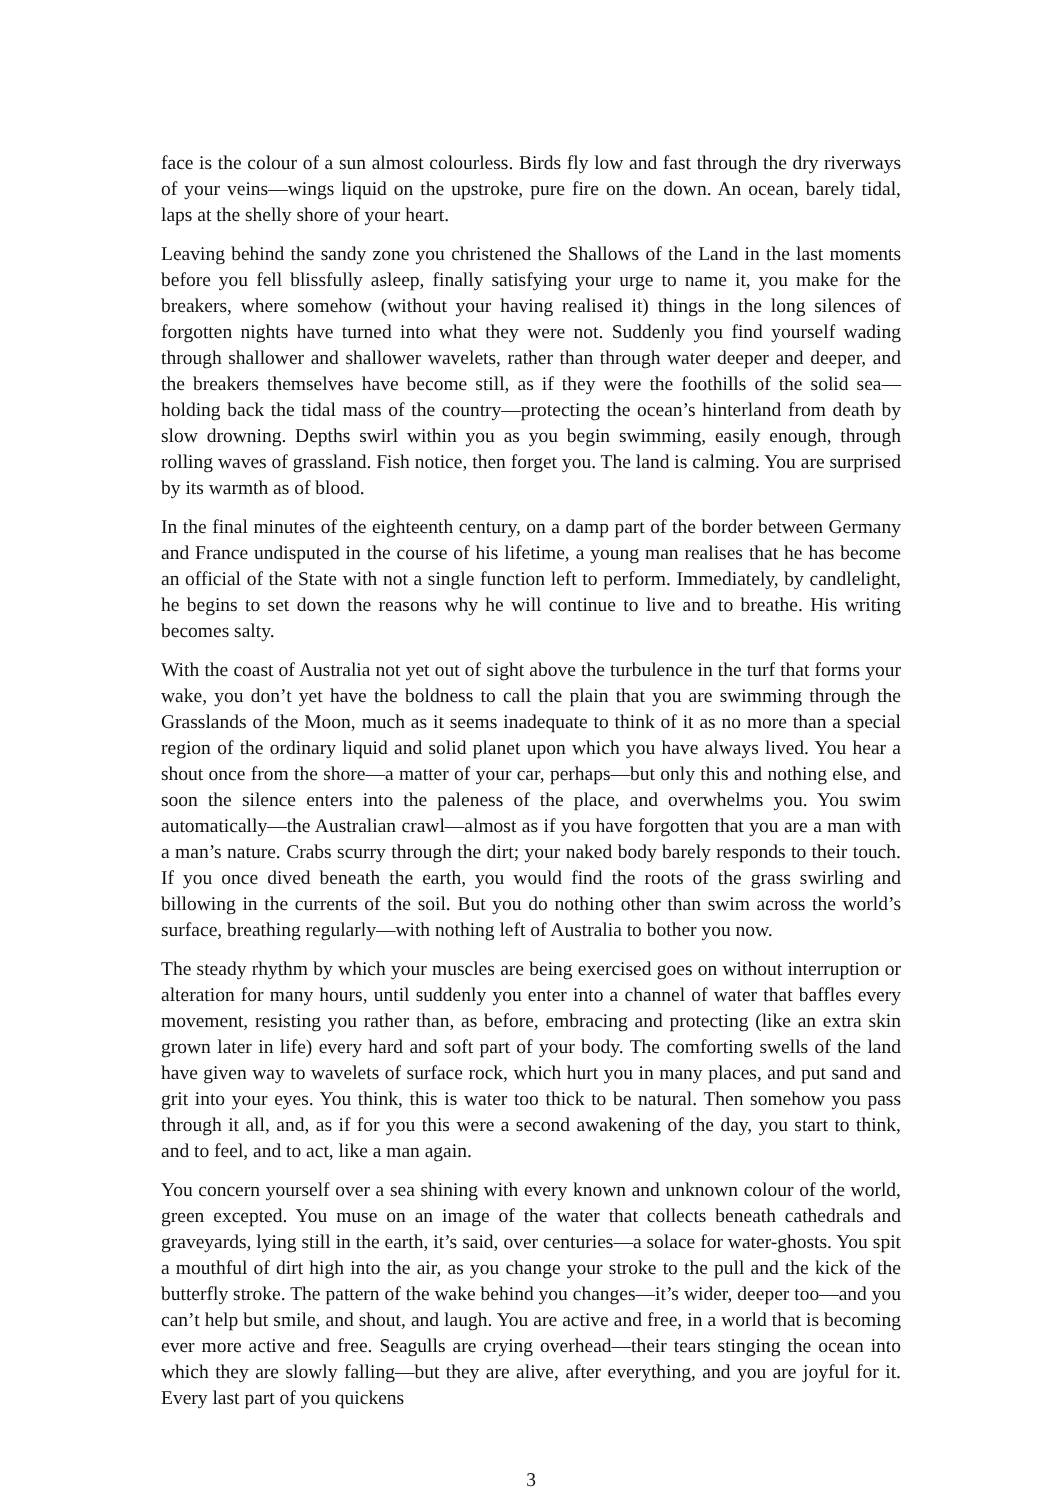face is the colour of a sun almost colourless. Birds fly low and fast through the dry riverways of your veins—wings liquid on the upstroke, pure fire on the down. An ocean, barely tidal, laps at the shelly shore of your heart.
Leaving behind the sandy zone you christened the Shallows of the Land in the last moments before you fell blissfully asleep, finally satisfying your urge to name it, you make for the breakers, where somehow (without your having realised it) things in the long silences of forgotten nights have turned into what they were not. Suddenly you find yourself wading through shallower and shallower wavelets, rather than through water deeper and deeper, and the breakers themselves have become still, as if they were the foothills of the solid sea—holding back the tidal mass of the country—protecting the ocean’s hinterland from death by slow drowning. Depths swirl within you as you begin swimming, easily enough, through rolling waves of grassland. Fish notice, then forget you. The land is calming. You are surprised by its warmth as of blood.
In the final minutes of the eighteenth century, on a damp part of the border between Germany and France undisputed in the course of his lifetime, a young man realises that he has become an official of the State with not a single function left to perform. Immediately, by candlelight, he begins to set down the reasons why he will continue to live and to breathe. His writing becomes salty.
With the coast of Australia not yet out of sight above the turbulence in the turf that forms your wake, you don’t yet have the boldness to call the plain that you are swimming through the Grasslands of the Moon, much as it seems inadequate to think of it as no more than a special region of the ordinary liquid and solid planet upon which you have always lived. You hear a shout once from the shore—a matter of your car, perhaps—but only this and nothing else, and soon the silence enters into the paleness of the place, and overwhelms you. You swim automatically—the Australian crawl—almost as if you have forgotten that you are a man with a man’s nature. Crabs scurry through the dirt; your naked body barely responds to their touch. If you once dived beneath the earth, you would find the roots of the grass swirling and billowing in the currents of the soil. But you do nothing other than swim across the world’s surface, breathing regularly—with nothing left of Australia to bother you now.
The steady rhythm by which your muscles are being exercised goes on without interruption or alteration for many hours, until suddenly you enter into a channel of water that baffles every movement, resisting you rather than, as before, embracing and protecting (like an extra skin grown later in life) every hard and soft part of your body. The comforting swells of the land have given way to wavelets of surface rock, which hurt you in many places, and put sand and grit into your eyes. You think, this is water too thick to be natural. Then somehow you pass through it all, and, as if for you this were a second awakening of the day, you start to think, and to feel, and to act, like a man again.
You concern yourself over a sea shining with every known and unknown colour of the world, green excepted. You muse on an image of the water that collects beneath cathedrals and graveyards, lying still in the earth, it’s said, over centuries—a solace for water-ghosts. You spit a mouthful of dirt high into the air, as you change your stroke to the pull and the kick of the butterfly stroke. The pattern of the wake behind you changes—it’s wider, deeper too—and you can’t help but smile, and shout, and laugh. You are active and free, in a world that is becoming ever more active and free. Seagulls are crying overhead—their tears stinging the ocean into which they are slowly falling—but they are alive, after everything, and you are joyful for it. Every last part of you quickens
3